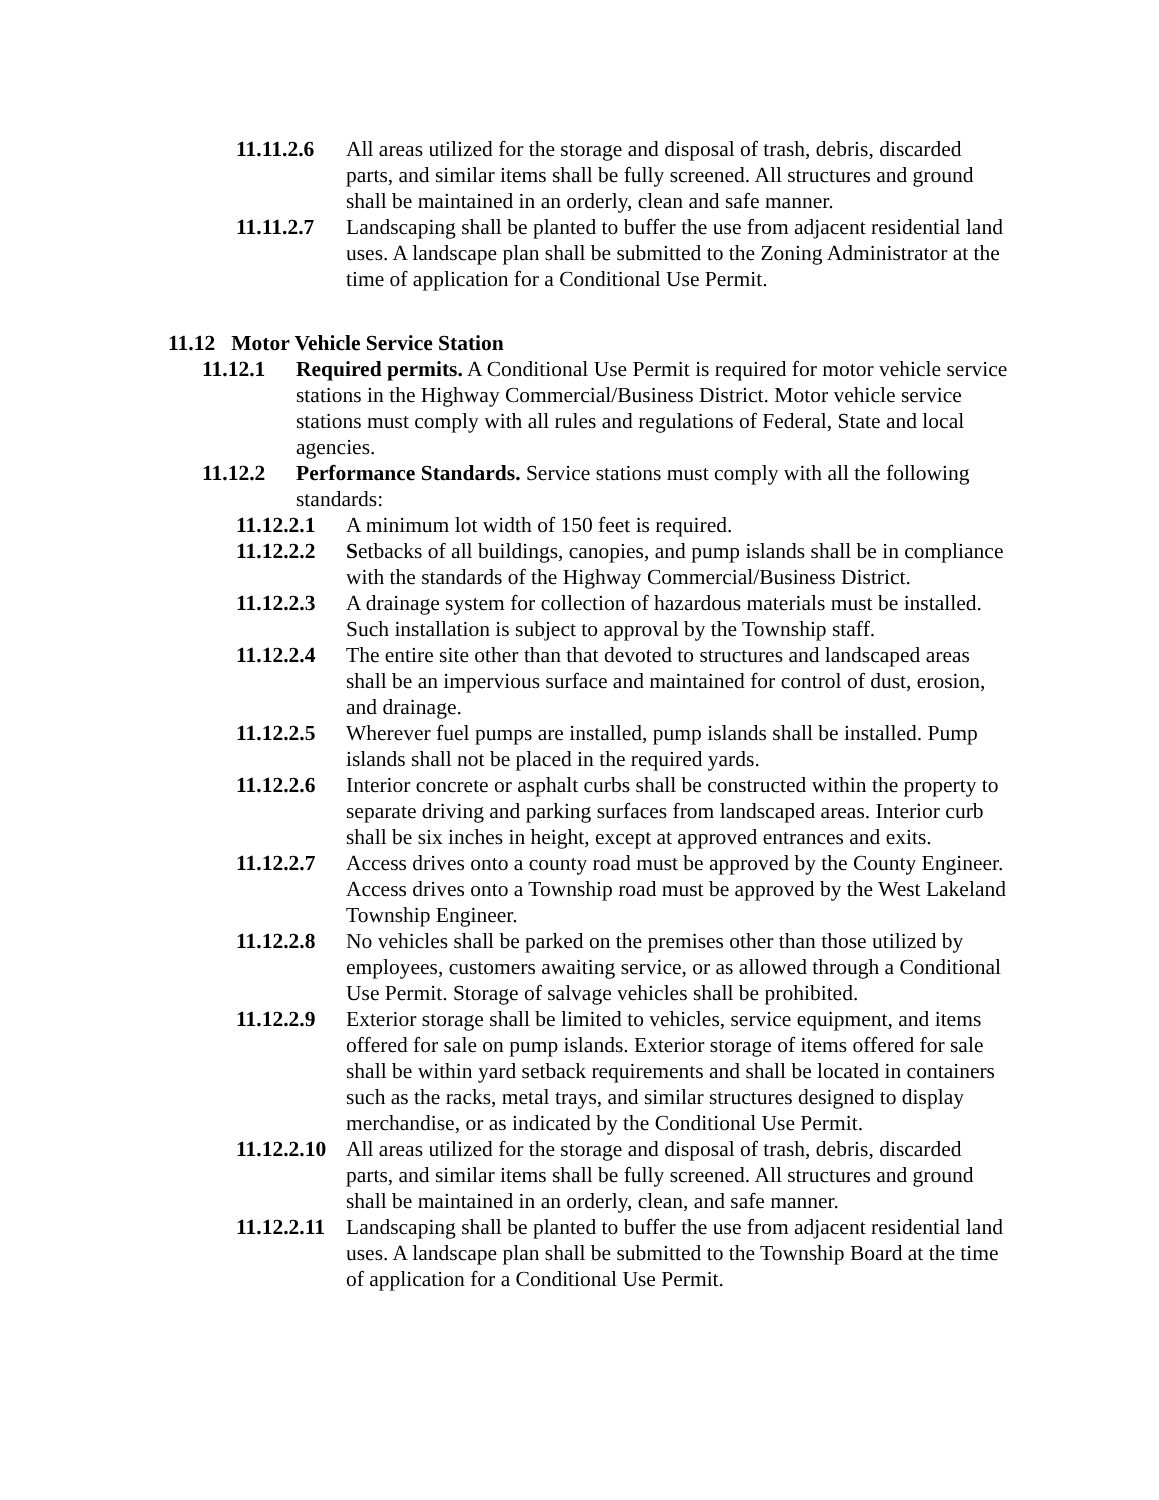11.11.2.6 All areas utilized for the storage and disposal of trash, debris, discarded parts, and similar items shall be fully screened. All structures and ground shall be maintained in an orderly, clean and safe manner.
11.11.2.7 Landscaping shall be planted to buffer the use from adjacent residential land uses. A landscape plan shall be submitted to the Zoning Administrator at the time of application for a Conditional Use Permit.
11.12 Motor Vehicle Service Station
11.12.1 Required permits. A Conditional Use Permit is required for motor vehicle service stations in the Highway Commercial/Business District. Motor vehicle service stations must comply with all rules and regulations of Federal, State and local agencies.
11.12.2 Performance Standards. Service stations must comply with all the following standards:
11.12.2.1 A minimum lot width of 150 feet is required.
11.12.2.2 Setbacks of all buildings, canopies, and pump islands shall be in compliance with the standards of the Highway Commercial/Business District.
11.12.2.3 A drainage system for collection of hazardous materials must be installed. Such installation is subject to approval by the Township staff.
11.12.2.4 The entire site other than that devoted to structures and landscaped areas shall be an impervious surface and maintained for control of dust, erosion, and drainage.
11.12.2.5 Wherever fuel pumps are installed, pump islands shall be installed. Pump islands shall not be placed in the required yards.
11.12.2.6 Interior concrete or asphalt curbs shall be constructed within the property to separate driving and parking surfaces from landscaped areas. Interior curb shall be six inches in height, except at approved entrances and exits.
11.12.2.7 Access drives onto a county road must be approved by the County Engineer. Access drives onto a Township road must be approved by the West Lakeland Township Engineer.
11.12.2.8 No vehicles shall be parked on the premises other than those utilized by employees, customers awaiting service, or as allowed through a Conditional Use Permit. Storage of salvage vehicles shall be prohibited.
11.12.2.9 Exterior storage shall be limited to vehicles, service equipment, and items offered for sale on pump islands. Exterior storage of items offered for sale shall be within yard setback requirements and shall be located in containers such as the racks, metal trays, and similar structures designed to display merchandise, or as indicated by the Conditional Use Permit.
11.12.2.10 All areas utilized for the storage and disposal of trash, debris, discarded parts, and similar items shall be fully screened. All structures and ground shall be maintained in an orderly, clean, and safe manner.
11.12.2.11 Landscaping shall be planted to buffer the use from adjacent residential land uses. A landscape plan shall be submitted to the Township Board at the time of application for a Conditional Use Permit.